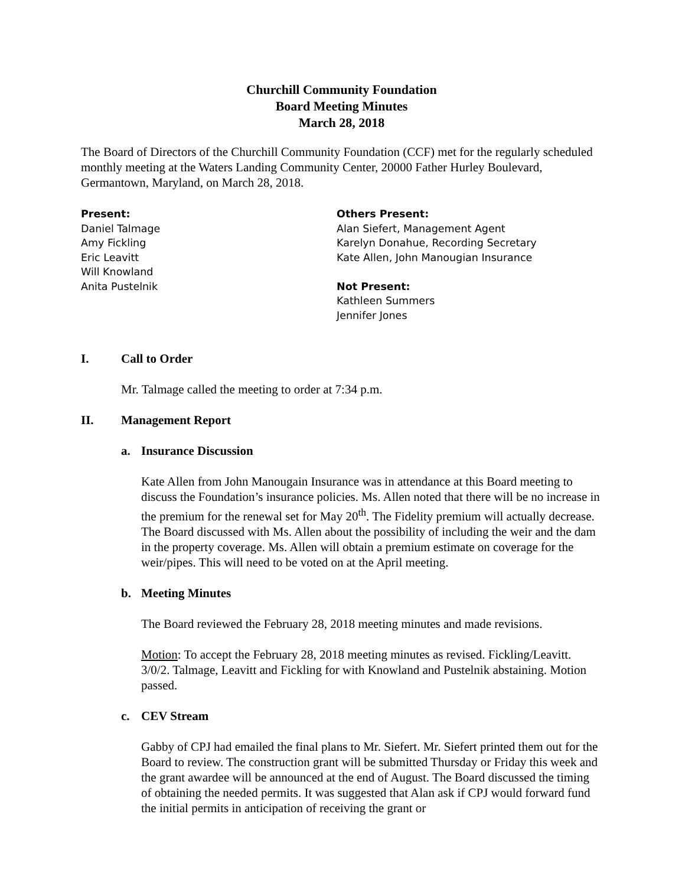Churchill Community Foundation
Board Meeting Minutes
March 28, 2018
The Board of Directors of the Churchill Community Foundation (CCF) met for the regularly scheduled monthly meeting at the Waters Landing Community Center, 20000 Father Hurley Boulevard, Germantown, Maryland, on March 28, 2018.
Present:
Daniel Talmage
Amy Fickling
Eric Leavitt
Will Knowland
Anita Pustelnik
Others Present:
Alan Siefert, Management Agent
Karelyn Donahue, Recording Secretary
Kate Allen, John Manougian Insurance
Not Present:
Kathleen Summers
Jennifer Jones
I. Call to Order
Mr. Talmage called the meeting to order at 7:34 p.m.
II. Management Report
a. Insurance Discussion
Kate Allen from John Manougain Insurance was in attendance at this Board meeting to discuss the Foundation’s insurance policies. Ms. Allen noted that there will be no increase in the premium for the renewal set for May 20<sup>th</sup>. The Fidelity premium will actually decrease. The Board discussed with Ms. Allen about the possibility of including the weir and the dam in the property coverage. Ms. Allen will obtain a premium estimate on coverage for the weir/pipes. This will need to be voted on at the April meeting.
b. Meeting Minutes
The Board reviewed the February 28, 2018 meeting minutes and made revisions.
Motion: To accept the February 28, 2018 meeting minutes as revised. Fickling/Leavitt. 3/0/2. Talmage, Leavitt and Fickling for with Knowland and Pustelnik abstaining. Motion passed.
c. CEV Stream
Gabby of CPJ had emailed the final plans to Mr. Siefert. Mr. Siefert printed them out for the Board to review. The construction grant will be submitted Thursday or Friday this week and the grant awardee will be announced at the end of August. The Board discussed the timing of obtaining the needed permits. It was suggested that Alan ask if CPJ would forward fund the initial permits in anticipation of receiving the grant or